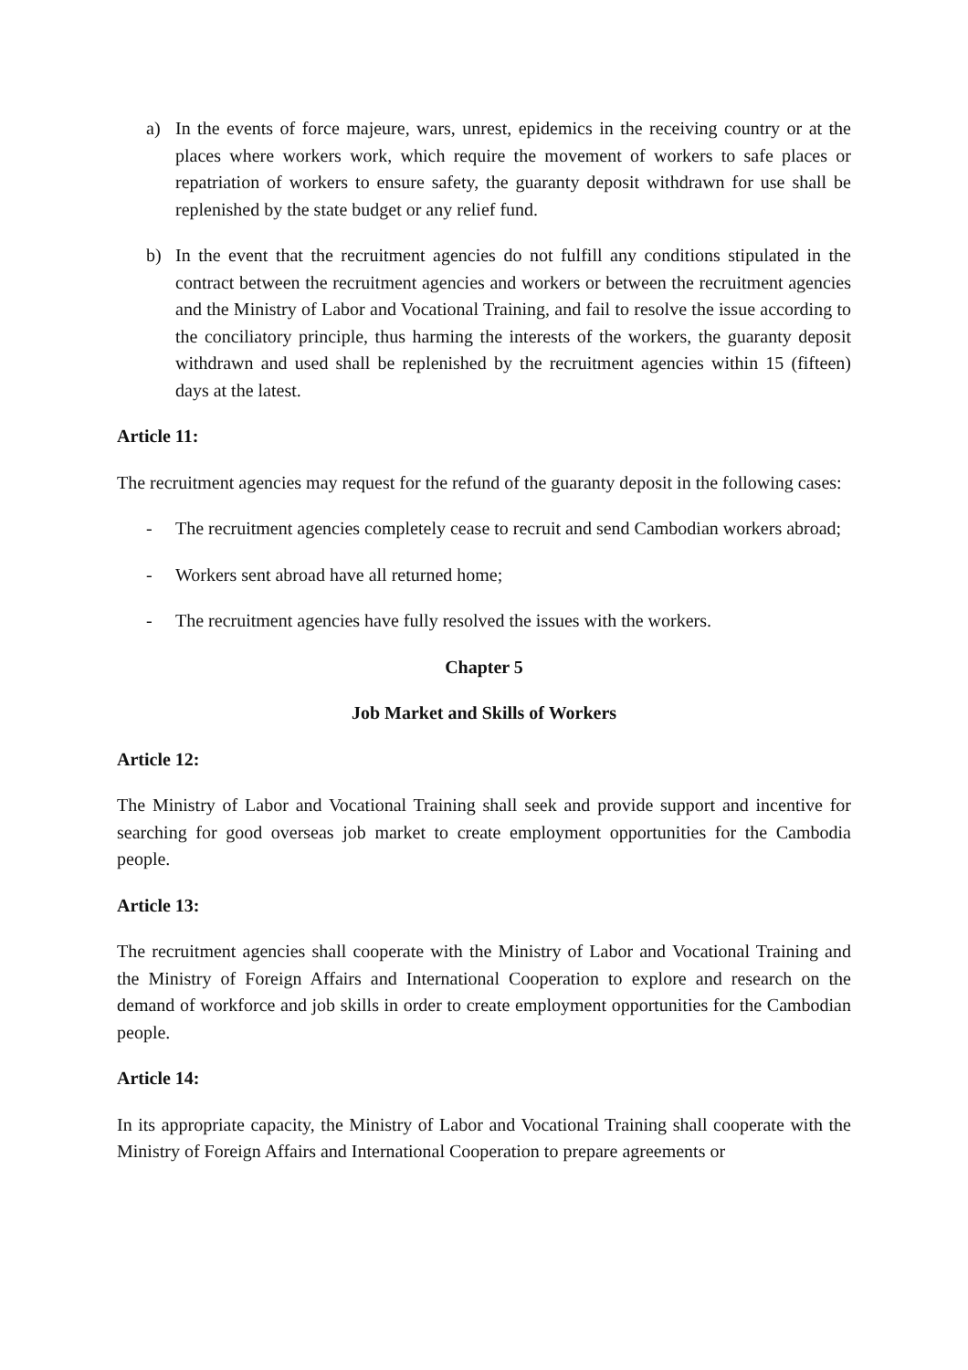a) In the events of force majeure, wars, unrest, epidemics in the receiving country or at the places where workers work, which require the movement of workers to safe places or repatriation of workers to ensure safety, the guaranty deposit withdrawn for use shall be replenished by the state budget or any relief fund.
b) In the event that the recruitment agencies do not fulfill any conditions stipulated in the contract between the recruitment agencies and workers or between the recruitment agencies and the Ministry of Labor and Vocational Training, and fail to resolve the issue according to the conciliatory principle, thus harming the interests of the workers, the guaranty deposit withdrawn and used shall be replenished by the recruitment agencies within 15 (fifteen) days at the latest.
Article 11:
The recruitment agencies may request for the refund of the guaranty deposit in the following cases:
- The recruitment agencies completely cease to recruit and send Cambodian workers abroad;
- Workers sent abroad have all returned home;
- The recruitment agencies have fully resolved the issues with the workers.
Chapter 5
Job Market and Skills of Workers
Article 12:
The Ministry of Labor and Vocational Training shall seek and provide support and incentive for searching for good overseas job market to create employment opportunities for the Cambodia people.
Article 13:
The recruitment agencies shall cooperate with the Ministry of Labor and Vocational Training and the Ministry of Foreign Affairs and International Cooperation to explore and research on the demand of workforce and job skills in order to create employment opportunities for the Cambodian people.
Article 14:
In its appropriate capacity, the Ministry of Labor and Vocational Training shall cooperate with the Ministry of Foreign Affairs and International Cooperation to prepare agreements or